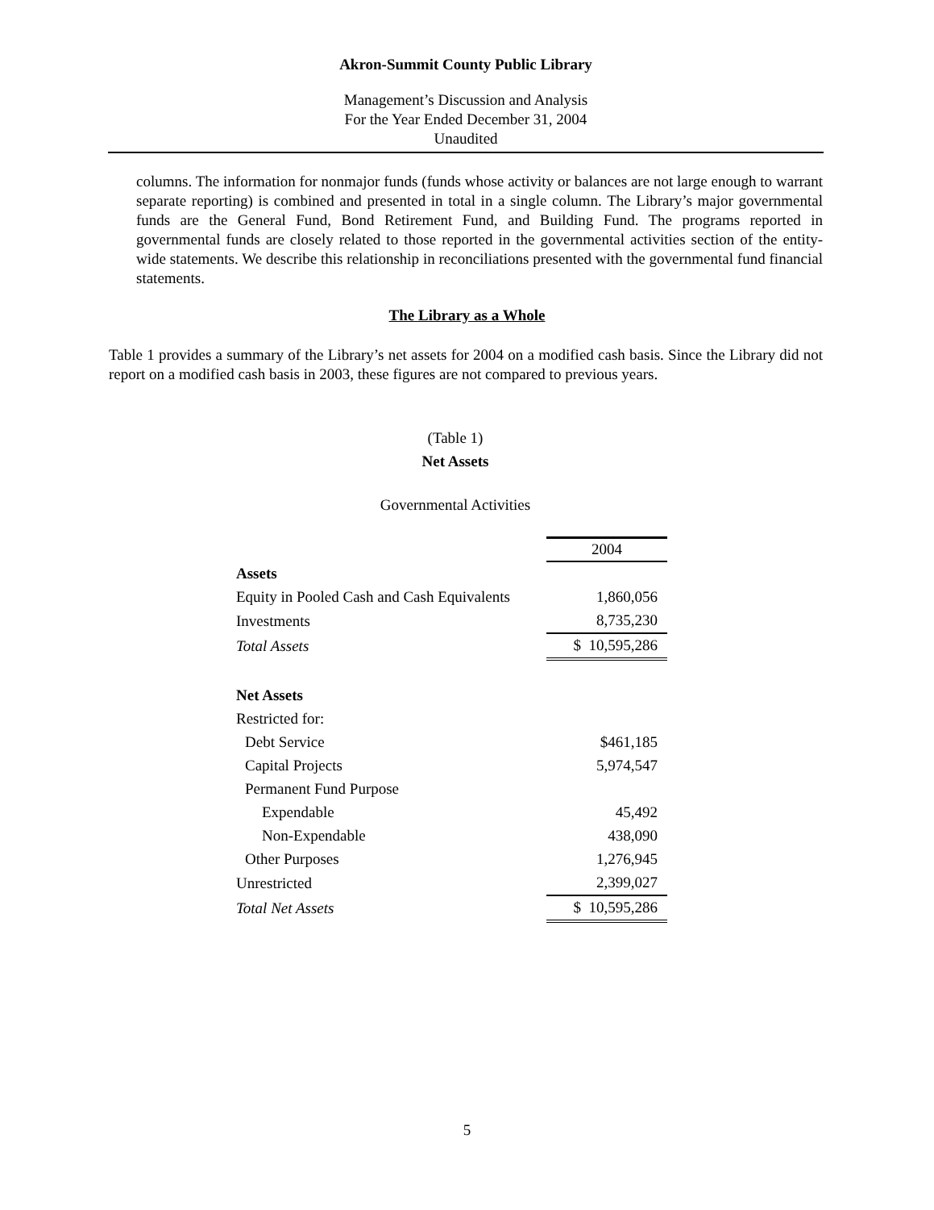Akron-Summit County Public Library
Management’s Discussion and Analysis
For the Year Ended December 31, 2004
Unaudited
columns. The information for nonmajor funds (funds whose activity or balances are not large enough to warrant separate reporting) is combined and presented in total in a single column. The Library’s major governmental funds are the General Fund, Bond Retirement Fund, and Building Fund. The programs reported in governmental funds are closely related to those reported in the governmental activities section of the entity-wide statements. We describe this relationship in reconciliations presented with the governmental fund financial statements.
The Library as a Whole
Table 1 provides a summary of the Library’s net assets for 2004 on a modified cash basis. Since the Library did not report on a modified cash basis in 2003, these figures are not compared to previous years.
(Table 1)
Net Assets
Governmental Activities
| | 2004 |
| Assets | |
| Equity in Pooled Cash and Cash Equivalents | 1,860,056 |
| Investments | 8,735,230 |
| Total Assets | $ 10,595,286 |
| Net Assets | |
| Restricted for: | |
| Debt Service | $461,185 |
| Capital Projects | 5,974,547 |
| Permanent Fund Purpose | |
| Expendable | 45,492 |
| Non-Expendable | 438,090 |
| Other Purposes | 1,276,945 |
| Unrestricted | 2,399,027 |
| Total Net Assets | $ 10,595,286 |
5